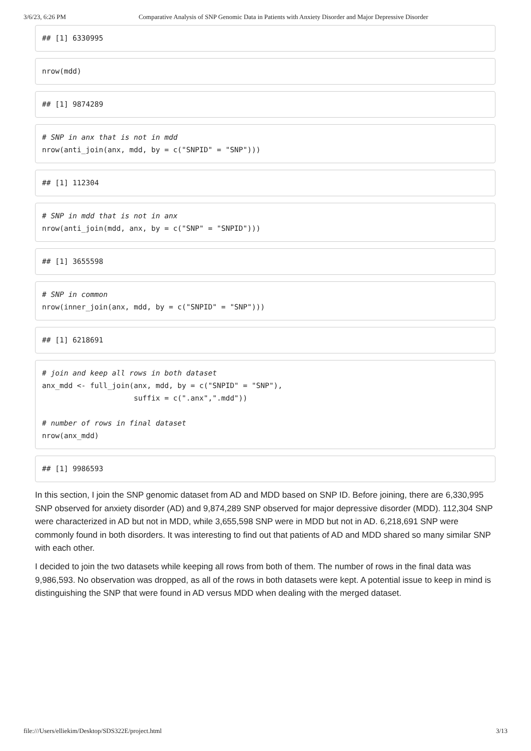3/6/23, 6:26 PM Comparative Analysis of SNP Genomic Data in Patients with Anxiety Disorder and Major Depressive Disorder
## [1] 6330995
nrow(mdd)
## [1] 9874289
# SNP in anx that is not in mdd
nrow(anti_join(anx, mdd, by = c("SNPID" = "SNP")))
## [1] 112304
# SNP in mdd that is not in anx
nrow(anti_join(mdd, anx, by = c("SNP" = "SNPID")))
## [1] 3655598
# SNP in common
nrow(inner_join(anx, mdd, by = c("SNPID" = "SNP")))
## [1] 6218691
# join and keep all rows in both dataset
anx_mdd <- full_join(anx, mdd, by = c("SNPID" = "SNP"),
                     suffix = c(".anx",".mdd"))

# number of rows in final dataset
nrow(anx_mdd)
## [1] 9986593
In this section, I join the SNP genomic dataset from AD and MDD based on SNP ID. Before joining, there are 6,330,995 SNP observed for anxiety disorder (AD) and 9,874,289 SNP observed for major depressive disorder (MDD). 112,304 SNP were characterized in AD but not in MDD, while 3,655,598 SNP were in MDD but not in AD. 6,218,691 SNP were commonly found in both disorders. It was interesting to find out that patients of AD and MDD shared so many similar SNP with each other.
I decided to join the two datasets while keeping all rows from both of them. The number of rows in the final data was 9,986,593. No observation was dropped, as all of the rows in both datasets were kept. A potential issue to keep in mind is distinguishing the SNP that were found in AD versus MDD when dealing with the merged dataset.
file:///Users/elliekim/Desktop/SDS322E/project.html 3/13